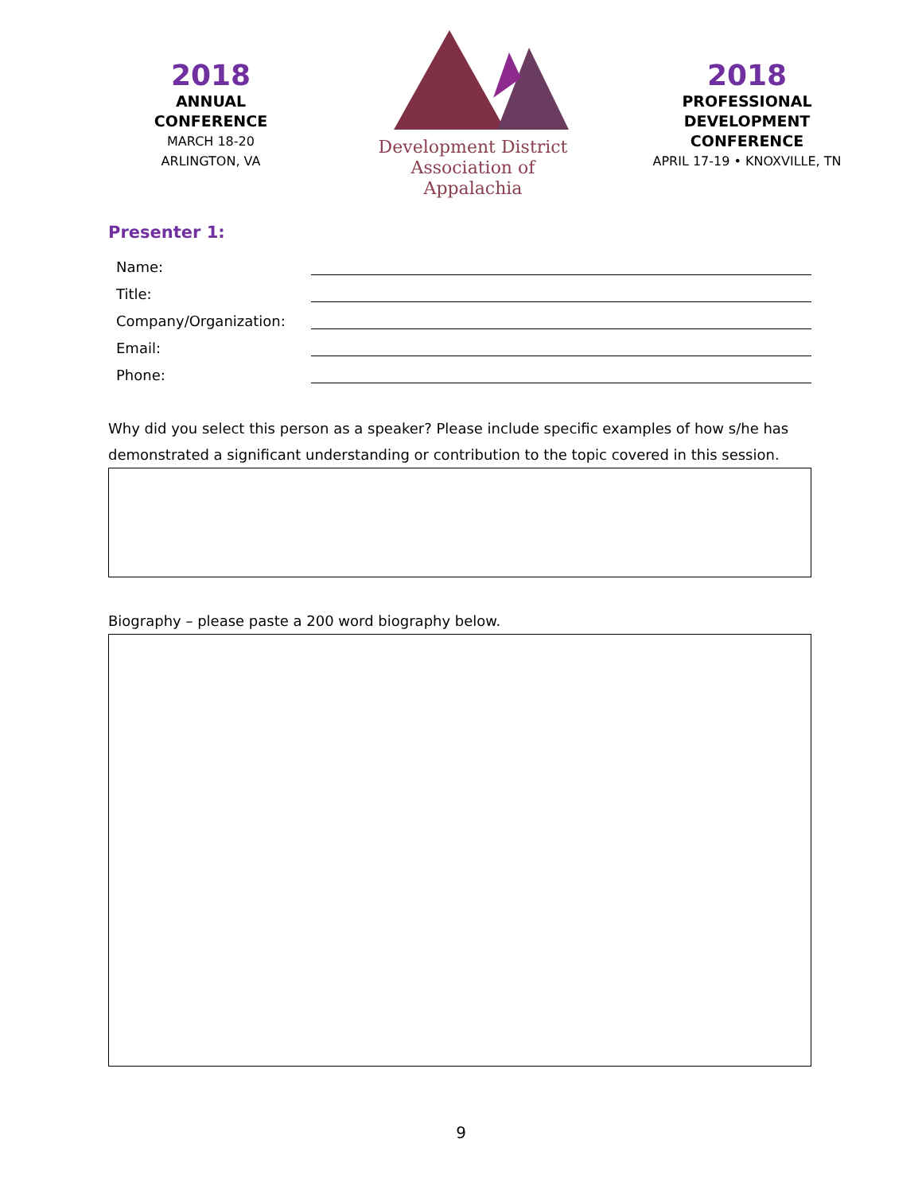2018
ANNUAL
CONFERENCE
MARCH 18-20
ARLINGTON, VA
Development District
Association of Appalachia
2018
PROFESSIONAL
DEVELOPMENT
CONFERENCE
APRIL 17-19 • KNOXVILLE, TN
Presenter 1:
Name:
Title:
Company/Organization:
Email:
Phone:
Why did you select this person as a speaker? Please include specific examples of how s/he has demonstrated a significant understanding or contribution to the topic covered in this session.
Biography – please paste a 200 word biography below.
9